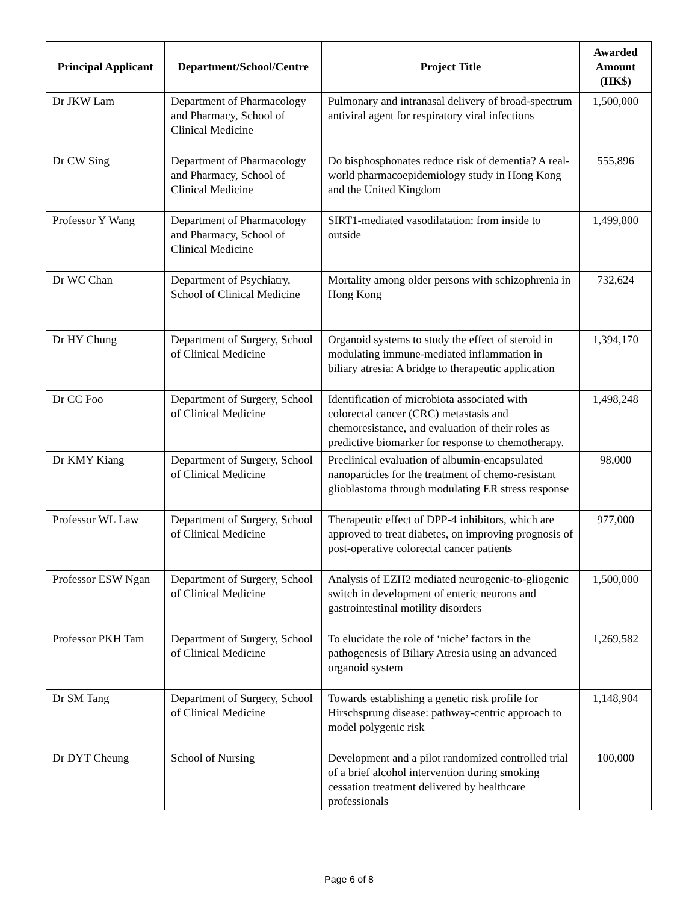| Principal Applicant | Department/School/Centre | Project Title | Awarded Amount (HK$) |
| --- | --- | --- | --- |
| Dr JKW Lam | Department of Pharmacology and Pharmacy, School of Clinical Medicine | Pulmonary and intranasal delivery of broad-spectrum antiviral agent for respiratory viral infections | 1,500,000 |
| Dr CW Sing | Department of Pharmacology and Pharmacy, School of Clinical Medicine | Do bisphosphonates reduce risk of dementia? A real-world pharmacoepidemiology study in Hong Kong and the United Kingdom | 555,896 |
| Professor Y Wang | Department of Pharmacology and Pharmacy, School of Clinical Medicine | SIRT1-mediated vasodilatation: from inside to outside | 1,499,800 |
| Dr WC Chan | Department of Psychiatry, School of Clinical Medicine | Mortality among older persons with schizophrenia in Hong Kong | 732,624 |
| Dr HY Chung | Department of Surgery, School of Clinical Medicine | Organoid systems to study the effect of steroid in modulating immune-mediated inflammation in biliary atresia: A bridge to therapeutic application | 1,394,170 |
| Dr CC Foo | Department of Surgery, School of Clinical Medicine | Identification of microbiota associated with colorectal cancer (CRC) metastasis and chemoresistance, and evaluation of their roles as predictive biomarker for response to chemotherapy. | 1,498,248 |
| Dr KMY Kiang | Department of Surgery, School of Clinical Medicine | Preclinical evaluation of albumin-encapsulated nanoparticles for the treatment of chemo-resistant glioblastoma through modulating ER stress response | 98,000 |
| Professor WL Law | Department of Surgery, School of Clinical Medicine | Therapeutic effect of DPP-4 inhibitors, which are approved to treat diabetes, on improving prognosis of post-operative colorectal cancer patients | 977,000 |
| Professor ESW Ngan | Department of Surgery, School of Clinical Medicine | Analysis of EZH2 mediated neurogenic-to-gliogenic switch in development of enteric neurons and gastrointestinal motility disorders | 1,500,000 |
| Professor PKH Tam | Department of Surgery, School of Clinical Medicine | To elucidate the role of ‘niche’ factors in the pathogenesis of Biliary Atresia using an advanced organoid system | 1,269,582 |
| Dr SM Tang | Department of Surgery, School of Clinical Medicine | Towards establishing a genetic risk profile for Hirschsprung disease: pathway-centric approach to model polygenic risk | 1,148,904 |
| Dr DYT Cheung | School of Nursing | Development and a pilot randomized controlled trial of a brief alcohol intervention during smoking cessation treatment delivered by healthcare professionals | 100,000 |
Page 6 of 8